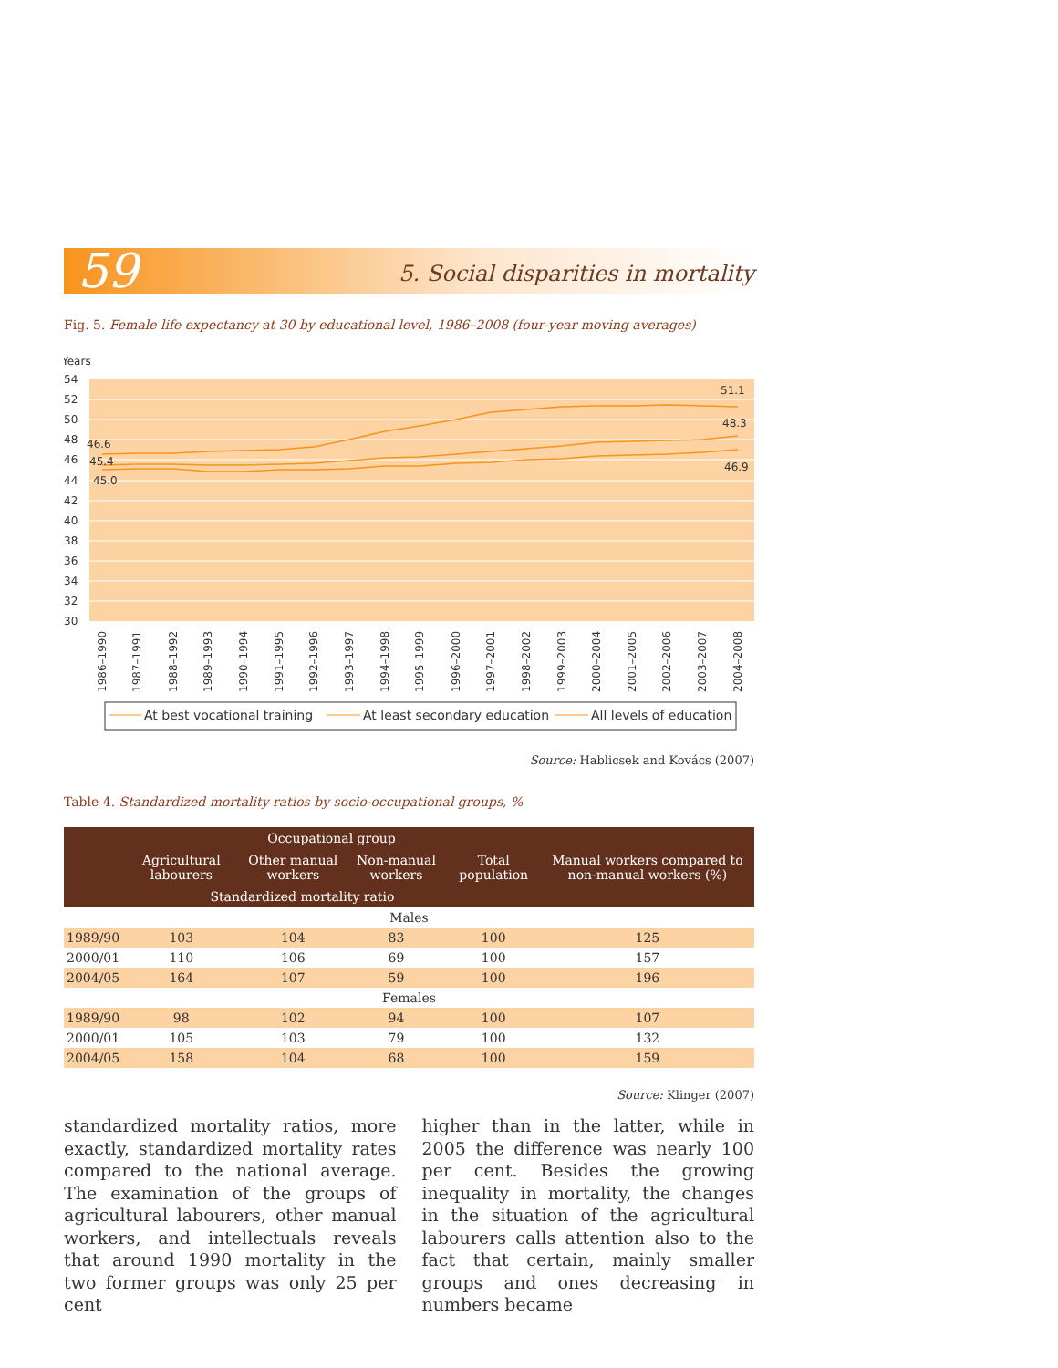59 5. Social disparities in mortality
Fig. 5. Female life expectancy at 30 by educational level, 1986–2008 (four-year moving averages)
Years
54
52
50
48
46
44
42
40
38
36
34
32
30
46.6
45.4
45.0
51.1
48.3
46.9
1986–1990
1987–1991
1988–1992
1989–1993
1990–1994
1991–1995
1992–1996
1993–1997
1994–1998
1995–1999
1996–2000
1997–2001
1998–2002
1999–2003
2000–2004
2001–2005
2002–2006
2003–2007
2004–2008
At best vocational training
At least secondary education
All levels of education
Source: Hablicsek and Kovács (2007)
Table 4. Standardized mortality ratios by socio-occupational groups, %
| | Occupational group | | | | Manual workers compared to non-manual workers (%) |
| --- | --- | --- | --- | --- | --- |
| | Agricultural labourers | Other manual workers | Non-manual workers | Total population | |
| Standardized mortality ratio | | | | | |
| Males | | | | | |
| 1989/90 | 103 | 104 | 83 | 100 | 125 |
| 2000/01 | 110 | 106 | 69 | 100 | 157 |
| 2004/05 | 164 | 107 | 59 | 100 | 196 |
| Females | | | | | |
| 1989/90 | 98 | 102 | 94 | 100 | 107 |
| 2000/01 | 105 | 103 | 79 | 100 | 132 |
| 2004/05 | 158 | 104 | 68 | 100 | 159 |
Source: Klinger (2007)
standardized mortality ratios, more exactly, standardized mortality rates compared to the national average. The examination of the groups of agricultural labourers, other manual workers, and intellectuals reveals that around 1990 mortality in the two former groups was only 25 per cent
higher than in the latter, while in 2005 the difference was nearly 100 per cent. Besides the growing inequality in mortality, the changes in the situation of the agricultural labourers calls attention also to the fact that certain, mainly smaller groups and ones decreasing in numbers became